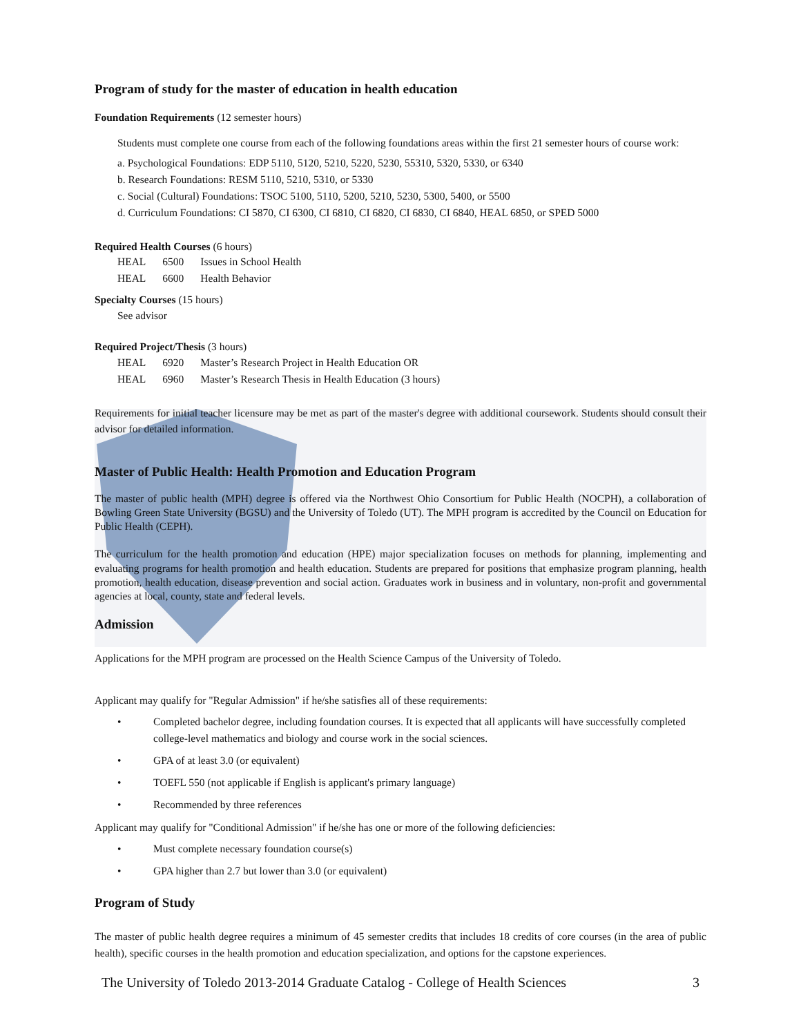Program of study for the master of education in health education
Foundation Requirements (12 semester hours)
Students must complete one course from each of the following foundations areas within the first 21 semester hours of course work:
a. Psychological Foundations: EDP 5110, 5120, 5210, 5220, 5230, 55310, 5320, 5330, or 6340
b. Research Foundations: RESM 5110, 5210, 5310, or 5330
c. Social (Cultural) Foundations: TSOC 5100, 5110, 5200, 5210, 5230, 5300, 5400, or 5500
d. Curriculum Foundations: CI 5870, CI 6300, CI 6810, CI 6820, CI 6830, CI 6840, HEAL 6850, or SPED 5000
Required Health Courses (6 hours)
| HEAL | 6500 | Issues in School Health |
| HEAL | 6600 | Health Behavior |
Specialty Courses (15 hours)
See advisor
Required Project/Thesis (3 hours)
| HEAL | 6920 | Master’s Research Project in Health Education OR |
| HEAL | 6960 | Master’s Research Thesis in Health Education (3 hours) |
Requirements for initial teacher licensure may be met as part of the master's degree with additional coursework. Students should consult their advisor for detailed information.
Master of Public Health: Health Promotion and Education Program
The master of public health (MPH) degree is offered via the Northwest Ohio Consortium for Public Health (NOCPH), a collaboration of Bowling Green State University (BGSU) and the University of Toledo (UT). The MPH program is accredited by the Council on Education for Public Health (CEPH).
The curriculum for the health promotion and education (HPE) major specialization focuses on methods for planning, implementing and evaluating programs for health promotion and health education. Students are prepared for positions that emphasize program planning, health promotion, health education, disease prevention and social action. Graduates work in business and in voluntary, non-profit and governmental agencies at local, county, state and federal levels.
Admission
Applications for the MPH program are processed on the Health Science Campus of the University of Toledo.
Applicant may qualify for "Regular Admission" if he/she satisfies all of these requirements:
• Completed bachelor degree, including foundation courses. It is expected that all applicants will have successfully completed college-level mathematics and biology and course work in the social sciences.
• GPA of at least 3.0 (or equivalent)
• TOEFL 550 (not applicable if English is applicant's primary language)
• Recommended by three references
Applicant may qualify for "Conditional Admission" if he/she has one or more of the following deficiencies:
• Must complete necessary foundation course(s)
• GPA higher than 2.7 but lower than 3.0 (or equivalent)
Program of Study
The master of public health degree requires a minimum of 45 semester credits that includes 18 credits of core courses (in the area of public health), specific courses in the health promotion and education specialization, and options for the capstone experiences.
The University of Toledo 2013-2014 Graduate Catalog - College of Health Sciences 3